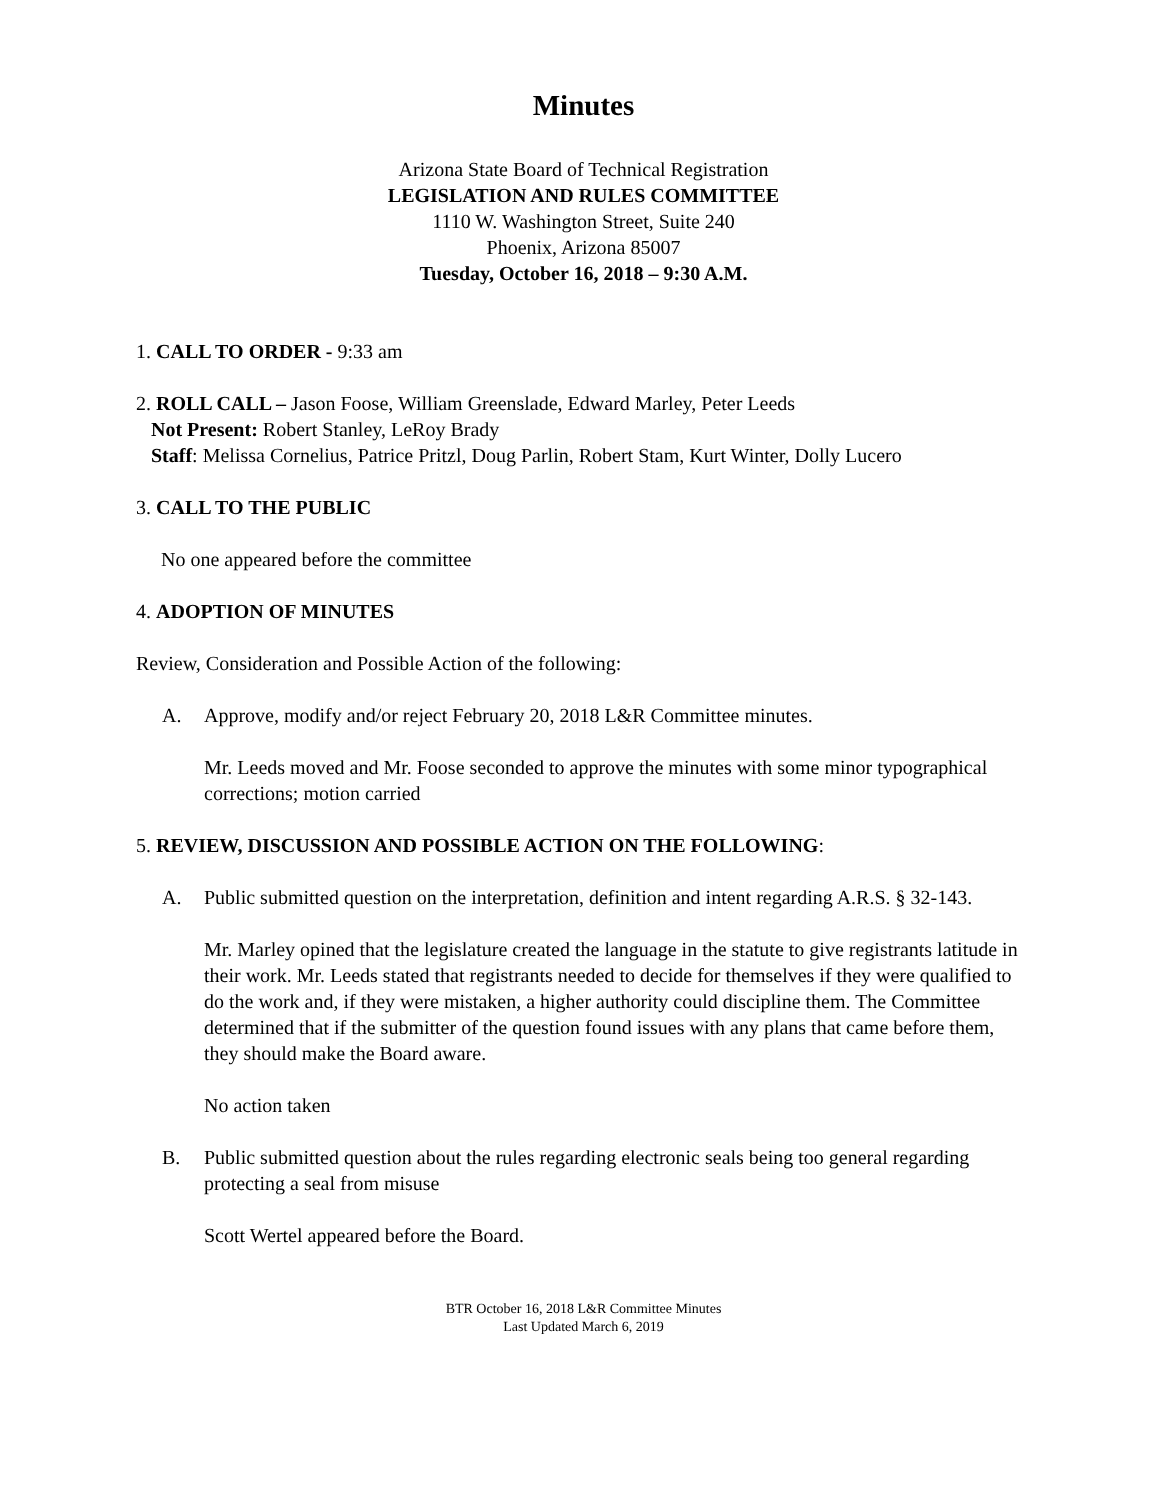Minutes
Arizona State Board of Technical Registration
LEGISLATION AND RULES COMMITTEE
1110 W. Washington Street, Suite 240
Phoenix, Arizona 85007
Tuesday, October 16, 2018 – 9:30 A.M.
1. CALL TO ORDER - 9:33 am
2. ROLL CALL – Jason Foose, William Greenslade, Edward Marley, Peter Leeds
Not Present: Robert Stanley, LeRoy Brady
Staff: Melissa Cornelius, Patrice Pritzl, Doug Parlin, Robert Stam, Kurt Winter, Dolly Lucero
3. CALL TO THE PUBLIC
No one appeared before the committee
4. ADOPTION OF MINUTES
Review, Consideration and Possible Action of the following:
A. Approve, modify and/or reject February 20, 2018 L&R Committee minutes.
Mr. Leeds moved and Mr. Foose seconded to approve the minutes with some minor typographical corrections; motion carried
5. REVIEW, DISCUSSION AND POSSIBLE ACTION ON THE FOLLOWING:
A. Public submitted question on the interpretation, definition and intent regarding A.R.S. § 32-143.
Mr. Marley opined that the legislature created the language in the statute to give registrants latitude in their work. Mr. Leeds stated that registrants needed to decide for themselves if they were qualified to do the work and, if they were mistaken, a higher authority could discipline them. The Committee determined that if the submitter of the question found issues with any plans that came before them, they should make the Board aware.
No action taken
B. Public submitted question about the rules regarding electronic seals being too general regarding protecting a seal from misuse
Scott Wertel appeared before the Board.
BTR October 16, 2018 L&R Committee Minutes
Last Updated March 6, 2019